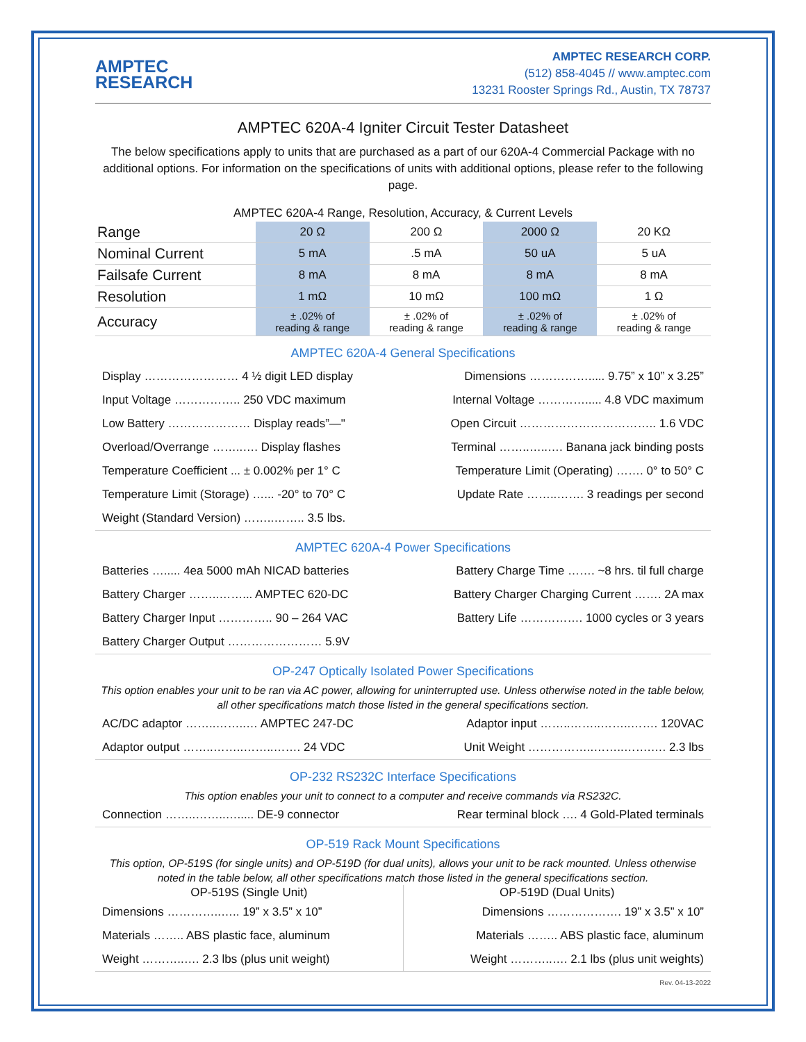AMPTEC
RESEARCH
AMPTEC RESEARCH CORP.
(512) 858-4045 // www.amptec.com
13231 Rooster Springs Rd., Austin, TX 78737
AMPTEC 620A-4 Igniter Circuit Tester Datasheet
The below specifications apply to units that are purchased as a part of our 620A-4 Commercial Package with no additional options. For information on the specifications of units with additional options, please refer to the following page.
AMPTEC 620A-4 Range, Resolution, Accuracy, & Current Levels
| Range | 20 Ω | 200 Ω | 2000 Ω | 20 KΩ |
| Nominal Current | 5 mA | .5 mA | 50 uA | 5 uA |
| Failsafe Current | 8 mA | 8 mA | 8 mA | 8 mA |
| Resolution | 1 mΩ | 10 mΩ | 100 mΩ | 1 Ω |
| Accuracy | ± .02% of reading & range | ± .02% of reading & range | ± .02% of reading & range | ± .02% of reading & range |
AMPTEC 620A-4 General Specifications
| Display …………………… 4 ½ digit LED display | Dimensions ……………..... 9.75” x 10” x 3.25” |
| Input Voltage …………….. 250 VDC maximum | Internal Voltage …………..... 4.8 VDC maximum |
| Low Battery ………………… Display reads”—" | Open Circuit …………………………….. 1.6 VDC |
| Overload/Overrange ……..…. Display flashes | Terminal ……..…..…. Banana jack binding posts |
| Temperature Coefficient ... ± 0.002% per 1° C | Temperature Limit (Operating) ……. 0° to 50° C |
| Temperature Limit (Storage) …... -20° to 70° C | Update Rate ……..……. 3 readings per second |
| Weight (Standard Version) ……..…….. 3.5 lbs. | |
AMPTEC 620A-4 Power Specifications
| Batteries …..... 4ea 5000 mAh NICAD batteries | Battery Charge Time ……. ~8 hrs. til full charge |
| Battery Charger ……..……... AMPTEC 620-DC | Battery Charger Charging Current ……. 2A max |
| Battery Charger Input ………….. 90 – 264 VAC | Battery Life ……………. 1000 cycles or 3 years |
| Battery Charger Output …………………… 5.9V | |
OP-247 Optically Isolated Power Specifications
This option enables your unit to be ran via AC power, allowing for uninterrupted use. Unless otherwise noted in the table below, all other specifications match those listed in the general specifications section.
| AC/DC adaptor ……..……..… AMPTEC 247-DC | Adaptor input ……..……..……..……. 120VAC |
| Adaptor output ……..……..……..……. 24 VDC | Unit Weight ……………..……..…….…. 2.3 lbs |
OP-232 RS232C Interface Specifications
This option enables your unit to connect to a computer and receive commands via RS232C.
| Connection ……..……..…..... DE-9 connector | Rear terminal block …. 4 Gold-Plated terminals |
OP-519 Rack Mount Specifications
This option, OP-519S (for single units) and OP-519D (for dual units), allows your unit to be rack mounted. Unless otherwise noted in the table below, all other specifications match those listed in the general specifications section.
| OP-519S (Single Unit) | OP-519D (Dual Units) |
| --- | --- |
| Dimensions …………..….. 19” x 3.5” x 10” | Dimensions ………………. 19” x 3.5” x 10” |
| Materials …….. ABS plastic face, aluminum | Materials …….. ABS plastic face, aluminum |
| Weight ………..…. 2.3 lbs (plus unit weight) | Weight ………..…. 2.1 lbs (plus unit weights) |
Rev. 04-13-2022